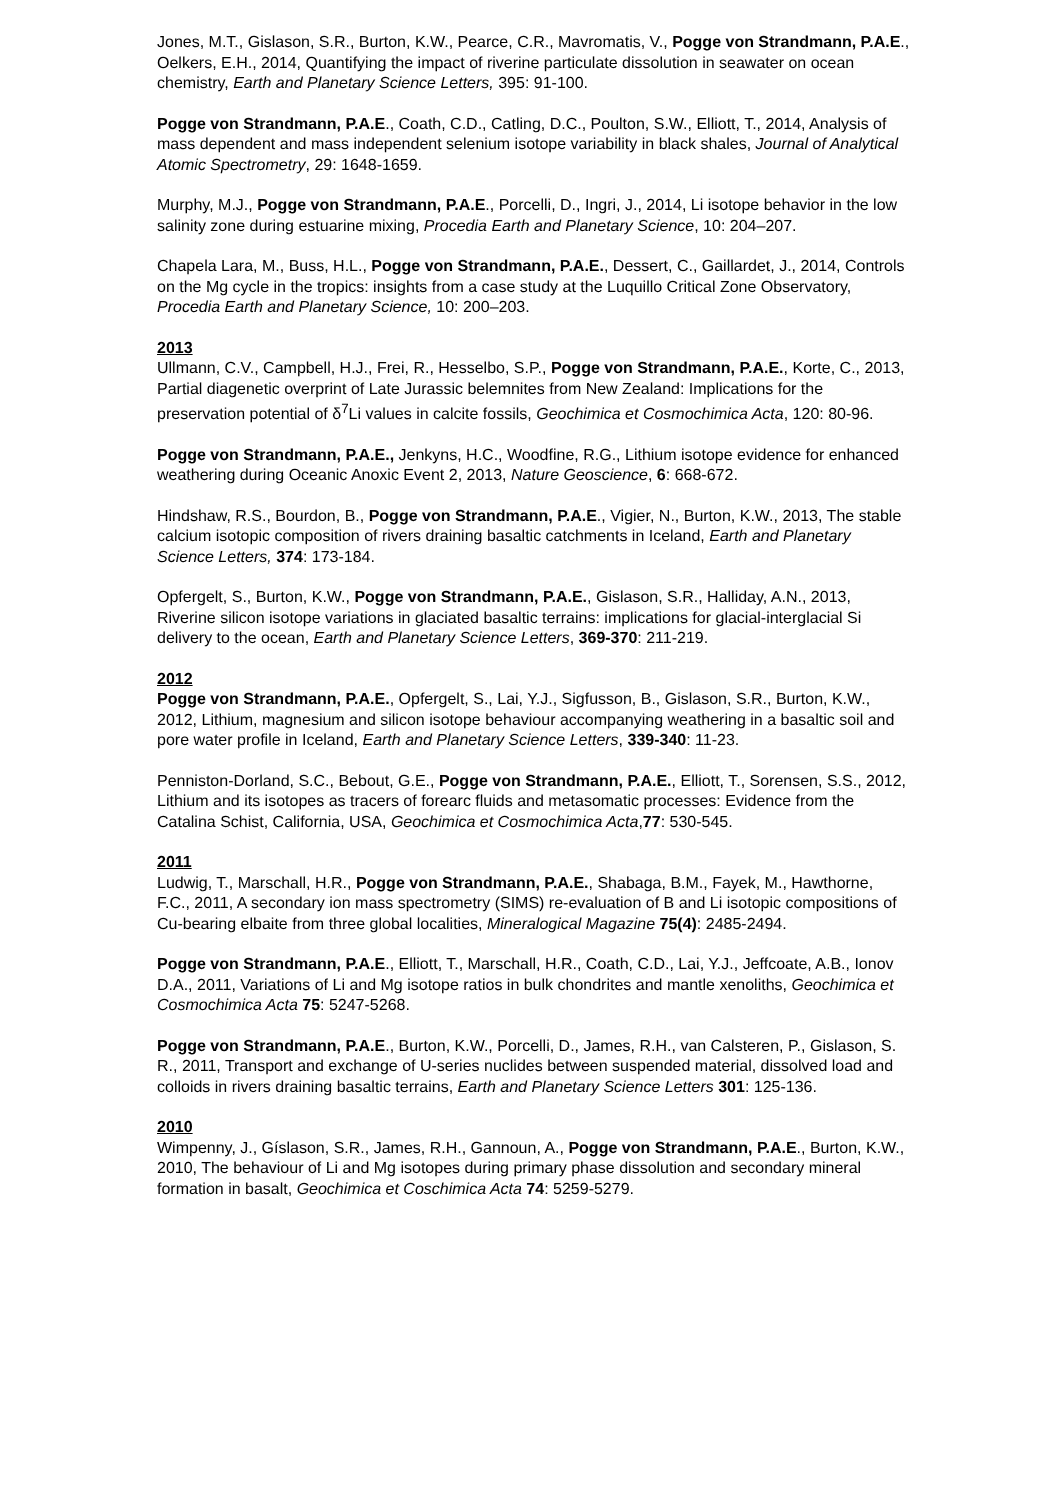Jones, M.T., Gislason, S.R., Burton, K.W., Pearce, C.R., Mavromatis, V., Pogge von Strandmann, P.A.E., Oelkers, E.H., 2014, Quantifying the impact of riverine particulate dissolution in seawater on ocean chemistry, Earth and Planetary Science Letters, 395: 91-100.
Pogge von Strandmann, P.A.E., Coath, C.D., Catling, D.C., Poulton, S.W., Elliott, T., 2014, Analysis of mass dependent and mass independent selenium isotope variability in black shales, Journal of Analytical Atomic Spectrometry, 29: 1648-1659.
Murphy, M.J., Pogge von Strandmann, P.A.E., Porcelli, D., Ingri, J., 2014, Li isotope behavior in the low salinity zone during estuarine mixing, Procedia Earth and Planetary Science, 10: 204–207.
Chapela Lara, M., Buss, H.L., Pogge von Strandmann, P.A.E., Dessert, C., Gaillardet, J., 2014, Controls on the Mg cycle in the tropics: insights from a case study at the Luquillo Critical Zone Observatory, Procedia Earth and Planetary Science, 10: 200–203.
2013
Ullmann, C.V., Campbell, H.J., Frei, R., Hesselbo, S.P., Pogge von Strandmann, P.A.E., Korte, C., 2013, Partial diagenetic overprint of Late Jurassic belemnites from New Zealand: Implications for the preservation potential of δ<sup>7</sup>Li values in calcite fossils, Geochimica et Cosmochimica Acta, 120: 80-96.
Pogge von Strandmann, P.A.E., Jenkyns, H.C., Woodfine, R.G., Lithium isotope evidence for enhanced weathering during Oceanic Anoxic Event 2, 2013, Nature Geoscience, 6: 668-672.
Hindshaw, R.S., Bourdon, B., Pogge von Strandmann, P.A.E., Vigier, N., Burton, K.W., 2013, The stable calcium isotopic composition of rivers draining basaltic catchments in Iceland, Earth and Planetary Science Letters, 374: 173-184.
Opfergelt, S., Burton, K.W., Pogge von Strandmann, P.A.E., Gislason, S.R., Halliday, A.N., 2013, Riverine silicon isotope variations in glaciated basaltic terrains: implications for glacial-interglacial Si delivery to the ocean, Earth and Planetary Science Letters, 369-370: 211-219.
2012
Pogge von Strandmann, P.A.E., Opfergelt, S., Lai, Y.J., Sigfusson, B., Gislason, S.R., Burton, K.W., 2012, Lithium, magnesium and silicon isotope behaviour accompanying weathering in a basaltic soil and pore water profile in Iceland, Earth and Planetary Science Letters, 339-340: 11-23.
Penniston-Dorland, S.C., Bebout, G.E., Pogge von Strandmann, P.A.E., Elliott, T., Sorensen, S.S., 2012, Lithium and its isotopes as tracers of forearc fluids and metasomatic processes: Evidence from the Catalina Schist, California, USA, Geochimica et Cosmochimica Acta,77: 530-545.
2011
Ludwig, T., Marschall, H.R., Pogge von Strandmann, P.A.E., Shabaga, B.M., Fayek, M., Hawthorne, F.C., 2011, A secondary ion mass spectrometry (SIMS) re-evaluation of B and Li isotopic compositions of Cu-bearing elbaite from three global localities, Mineralogical Magazine 75(4): 2485-2494.
Pogge von Strandmann, P.A.E., Elliott, T., Marschall, H.R., Coath, C.D., Lai, Y.J., Jeffcoate, A.B., Ionov D.A., 2011, Variations of Li and Mg isotope ratios in bulk chondrites and mantle xenoliths, Geochimica et Cosmochimica Acta 75: 5247-5268.
Pogge von Strandmann, P.A.E., Burton, K.W., Porcelli, D., James, R.H., van Calsteren, P., Gislason, S. R., 2011, Transport and exchange of U-series nuclides between suspended material, dissolved load and colloids in rivers draining basaltic terrains, Earth and Planetary Science Letters 301: 125-136.
2010
Wimpenny, J., Gíslason, S.R., James, R.H., Gannoun, A., Pogge von Strandmann, P.A.E., Burton, K.W., 2010, The behaviour of Li and Mg isotopes during primary phase dissolution and secondary mineral formation in basalt, Geochimica et Coschimica Acta 74: 5259-5279.